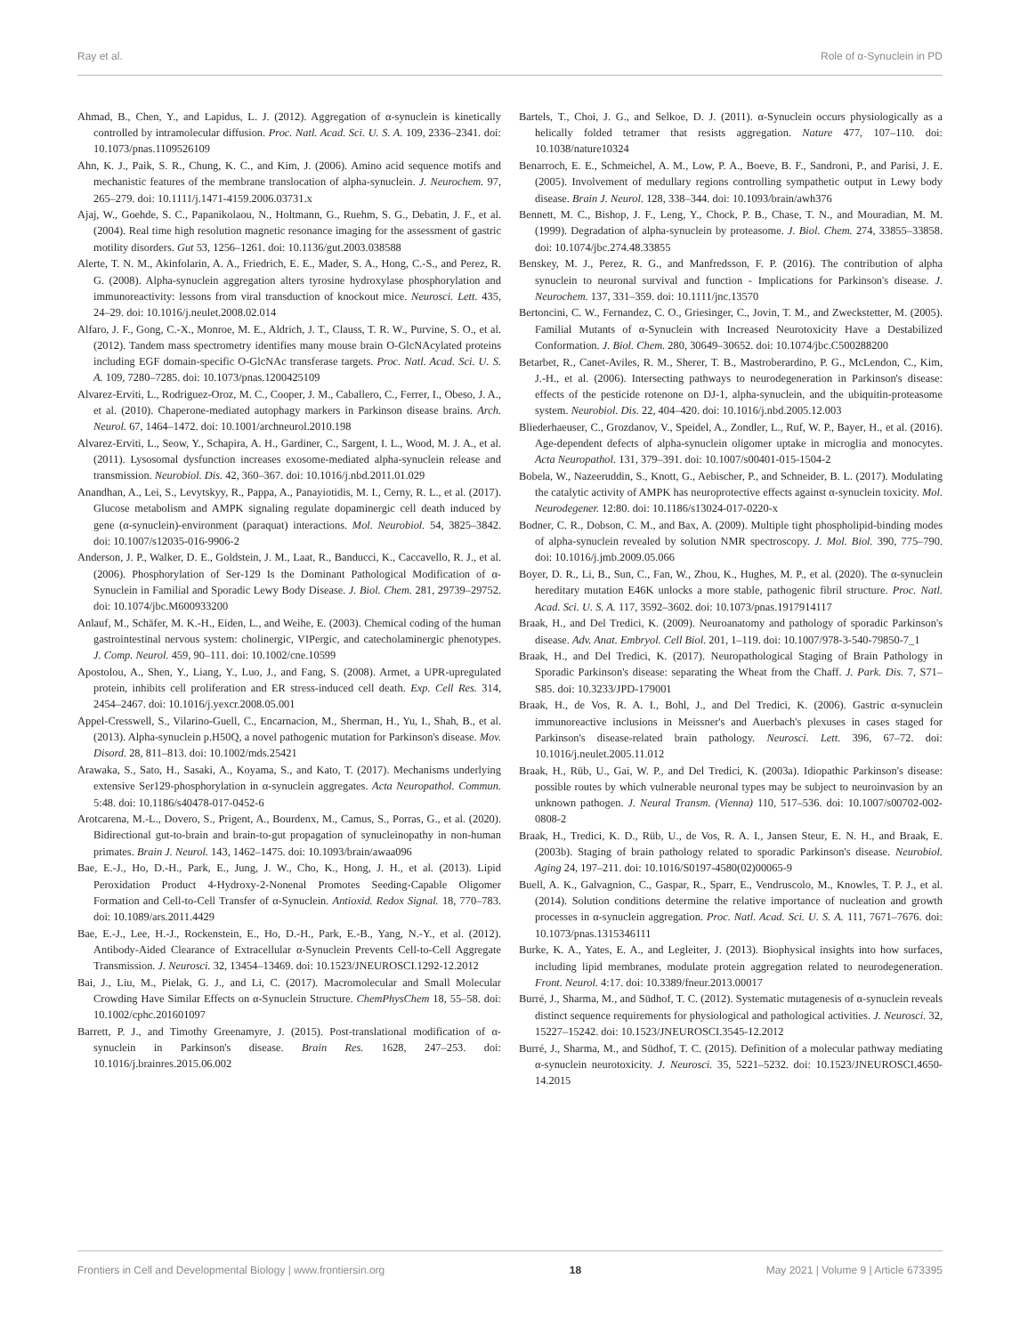Ray et al. Role of α-Synuclein in PD
Ahmad, B., Chen, Y., and Lapidus, L. J. (2012). Aggregation of α-synuclein is kinetically controlled by intramolecular diffusion. Proc. Natl. Acad. Sci. U. S. A. 109, 2336–2341. doi: 10.1073/pnas.1109526109
Ahn, K. J., Paik, S. R., Chung, K. C., and Kim, J. (2006). Amino acid sequence motifs and mechanistic features of the membrane translocation of alpha-synuclein. J. Neurochem. 97, 265–279. doi: 10.1111/j.1471-4159.2006.03731.x
Ajaj, W., Goehde, S. C., Papanikolaou, N., Holtmann, G., Ruehm, S. G., Debatin, J. F., et al. (2004). Real time high resolution magnetic resonance imaging for the assessment of gastric motility disorders. Gut 53, 1256–1261. doi: 10.1136/gut.2003.038588
Alerte, T. N. M., Akinfolarin, A. A., Friedrich, E. E., Mader, S. A., Hong, C.-S., and Perez, R. G. (2008). Alpha-synuclein aggregation alters tyrosine hydroxylase phosphorylation and immunoreactivity: lessons from viral transduction of knockout mice. Neurosci. Lett. 435, 24–29. doi: 10.1016/j.neulet.2008.02.014
Alfaro, J. F., Gong, C.-X., Monroe, M. E., Aldrich, J. T., Clauss, T. R. W., Purvine, S. O., et al. (2012). Tandem mass spectrometry identifies many mouse brain O-GlcNAcylated proteins including EGF domain-specific O-GlcNAc transferase targets. Proc. Natl. Acad. Sci. U. S. A. 109, 7280–7285. doi: 10.1073/pnas.1200425109
Alvarez-Erviti, L., Rodriguez-Oroz, M. C., Cooper, J. M., Caballero, C., Ferrer, I., Obeso, J. A., et al. (2010). Chaperone-mediated autophagy markers in Parkinson disease brains. Arch. Neurol. 67, 1464–1472. doi: 10.1001/archneurol.2010.198
Alvarez-Erviti, L., Seow, Y., Schapira, A. H., Gardiner, C., Sargent, I. L., Wood, M. J. A., et al. (2011). Lysosomal dysfunction increases exosome-mediated alpha-synuclein release and transmission. Neurobiol. Dis. 42, 360–367. doi: 10.1016/j.nbd.2011.01.029
Anandhan, A., Lei, S., Levytskyy, R., Pappa, A., Panayiotidis, M. I., Cerny, R. L., et al. (2017). Glucose metabolism and AMPK signaling regulate dopaminergic cell death induced by gene (α-synuclein)-environment (paraquat) interactions. Mol. Neurobiol. 54, 3825–3842. doi: 10.1007/s12035-016-9906-2
Anderson, J. P., Walker, D. E., Goldstein, J. M., Laat, R., Banducci, K., Caccavello, R. J., et al. (2006). Phosphorylation of Ser-129 Is the Dominant Pathological Modification of α-Synuclein in Familial and Sporadic Lewy Body Disease. J. Biol. Chem. 281, 29739–29752. doi: 10.1074/jbc.M600933200
Anlauf, M., Schäfer, M. K.-H., Eiden, L., and Weihe, E. (2003). Chemical coding of the human gastrointestinal nervous system: cholinergic, VIPergic, and catecholaminergic phenotypes. J. Comp. Neurol. 459, 90–111. doi: 10.1002/cne.10599
Apostolou, A., Shen, Y., Liang, Y., Luo, J., and Fang, S. (2008). Armet, a UPR-upregulated protein, inhibits cell proliferation and ER stress-induced cell death. Exp. Cell Res. 314, 2454–2467. doi: 10.1016/j.yexcr.2008.05.001
Appel-Cresswell, S., Vilarino-Guell, C., Encarnacion, M., Sherman, H., Yu, I., Shah, B., et al. (2013). Alpha-synuclein p.H50Q, a novel pathogenic mutation for Parkinson's disease. Mov. Disord. 28, 811–813. doi: 10.1002/mds.25421
Arawaka, S., Sato, H., Sasaki, A., Koyama, S., and Kato, T. (2017). Mechanisms underlying extensive Ser129-phosphorylation in α-synuclein aggregates. Acta Neuropathol. Commun. 5:48. doi: 10.1186/s40478-017-0452-6
Arotcarena, M.-L., Dovero, S., Prigent, A., Bourdenx, M., Camus, S., Porras, G., et al. (2020). Bidirectional gut-to-brain and brain-to-gut propagation of synucleinopathy in non-human primates. Brain J. Neurol. 143, 1462–1475. doi: 10.1093/brain/awaa096
Bae, E.-J., Ho, D.-H., Park, E., Jung, J. W., Cho, K., Hong, J. H., et al. (2013). Lipid Peroxidation Product 4-Hydroxy-2-Nonenal Promotes Seeding-Capable Oligomer Formation and Cell-to-Cell Transfer of α-Synuclein. Antioxid. Redox Signal. 18, 770–783. doi: 10.1089/ars.2011.4429
Bae, E.-J., Lee, H.-J., Rockenstein, E., Ho, D.-H., Park, E.-B., Yang, N.-Y., et al. (2012). Antibody-Aided Clearance of Extracellular α-Synuclein Prevents Cell-to-Cell Aggregate Transmission. J. Neurosci. 32, 13454–13469. doi: 10.1523/JNEUROSCI.1292-12.2012
Bai, J., Liu, M., Pielak, G. J., and Li, C. (2017). Macromolecular and Small Molecular Crowding Have Similar Effects on α-Synuclein Structure. ChemPhysChem 18, 55–58. doi: 10.1002/cphc.201601097
Barrett, P. J., and Timothy Greenamyre, J. (2015). Post-translational modification of α-synuclein in Parkinson's disease. Brain Res. 1628, 247–253. doi: 10.1016/j.brainres.2015.06.002
Bartels, T., Choi, J. G., and Selkoe, D. J. (2011). α-Synuclein occurs physiologically as a helically folded tetramer that resists aggregation. Nature 477, 107–110. doi: 10.1038/nature10324
Benarroch, E. E., Schmeichel, A. M., Low, P. A., Boeve, B. F., Sandroni, P., and Parisi, J. E. (2005). Involvement of medullary regions controlling sympathetic output in Lewy body disease. Brain J. Neurol. 128, 338–344. doi: 10.1093/brain/awh376
Bennett, M. C., Bishop, J. F., Leng, Y., Chock, P. B., Chase, T. N., and Mouradian, M. M. (1999). Degradation of alpha-synuclein by proteasome. J. Biol. Chem. 274, 33855–33858. doi: 10.1074/jbc.274.48.33855
Benskey, M. J., Perez, R. G., and Manfredsson, F. P. (2016). The contribution of alpha synuclein to neuronal survival and function - Implications for Parkinson's disease. J. Neurochem. 137, 331–359. doi: 10.1111/jnc.13570
Bertoncini, C. W., Fernandez, C. O., Griesinger, C., Jovin, T. M., and Zweckstetter, M. (2005). Familial Mutants of α-Synuclein with Increased Neurotoxicity Have a Destabilized Conformation. J. Biol. Chem. 280, 30649–30652. doi: 10.1074/jbc.C500288200
Betarbet, R., Canet-Aviles, R. M., Sherer, T. B., Mastroberardino, P. G., McLendon, C., Kim, J.-H., et al. (2006). Intersecting pathways to neurodegeneration in Parkinson's disease: effects of the pesticide rotenone on DJ-1, alpha-synuclein, and the ubiquitin-proteasome system. Neurobiol. Dis. 22, 404–420. doi: 10.1016/j.nbd.2005.12.003
Bliederhaeuser, C., Grozdanov, V., Speidel, A., Zondler, L., Ruf, W. P., Bayer, H., et al. (2016). Age-dependent defects of alpha-synuclein oligomer uptake in microglia and monocytes. Acta Neuropathol. 131, 379–391. doi: 10.1007/s00401-015-1504-2
Bobela, W., Nazeeruddin, S., Knott, G., Aebischer, P., and Schneider, B. L. (2017). Modulating the catalytic activity of AMPK has neuroprotective effects against α-synuclein toxicity. Mol. Neurodegener. 12:80. doi: 10.1186/s13024-017-0220-x
Bodner, C. R., Dobson, C. M., and Bax, A. (2009). Multiple tight phospholipid-binding modes of alpha-synuclein revealed by solution NMR spectroscopy. J. Mol. Biol. 390, 775–790. doi: 10.1016/j.jmb.2009.05.066
Boyer, D. R., Li, B., Sun, C., Fan, W., Zhou, K., Hughes, M. P., et al. (2020). The α-synuclein hereditary mutation E46K unlocks a more stable, pathogenic fibril structure. Proc. Natl. Acad. Sci. U. S. A. 117, 3592–3602. doi: 10.1073/pnas.1917914117
Braak, H., and Del Tredici, K. (2009). Neuroanatomy and pathology of sporadic Parkinson's disease. Adv. Anat. Embryol. Cell Biol. 201, 1–119. doi: 10.1007/978-3-540-79850-7_1
Braak, H., and Del Tredici, K. (2017). Neuropathological Staging of Brain Pathology in Sporadic Parkinson's disease: separating the Wheat from the Chaff. J. Park. Dis. 7, S71–S85. doi: 10.3233/JPD-179001
Braak, H., de Vos, R. A. I., Bohl, J., and Del Tredici, K. (2006). Gastric α-synuclein immunoreactive inclusions in Meissner's and Auerbach's plexuses in cases staged for Parkinson's disease-related brain pathology. Neurosci. Lett. 396, 67–72. doi: 10.1016/j.neulet.2005.11.012
Braak, H., Rüb, U., Gai, W. P., and Del Tredici, K. (2003a). Idiopathic Parkinson's disease: possible routes by which vulnerable neuronal types may be subject to neuroinvasion by an unknown pathogen. J. Neural Transm. (Vienna) 110, 517–536. doi: 10.1007/s00702-002-0808-2
Braak, H., Tredici, K. D., Rüb, U., de Vos, R. A. I., Jansen Steur, E. N. H., and Braak, E. (2003b). Staging of brain pathology related to sporadic Parkinson's disease. Neurobiol. Aging 24, 197–211. doi: 10.1016/S0197-4580(02)00065-9
Buell, A. K., Galvagnion, C., Gaspar, R., Sparr, E., Vendruscolo, M., Knowles, T. P. J., et al. (2014). Solution conditions determine the relative importance of nucleation and growth processes in α-synuclein aggregation. Proc. Natl. Acad. Sci. U. S. A. 111, 7671–7676. doi: 10.1073/pnas.1315346111
Burke, K. A., Yates, E. A., and Legleiter, J. (2013). Biophysical insights into how surfaces, including lipid membranes, modulate protein aggregation related to neurodegeneration. Front. Neurol. 4:17. doi: 10.3389/fneur.2013.00017
Burré, J., Sharma, M., and Südhof, T. C. (2012). Systematic mutagenesis of α-synuclein reveals distinct sequence requirements for physiological and pathological activities. J. Neurosci. 32, 15227–15242. doi: 10.1523/JNEUROSCI.3545-12.2012
Burré, J., Sharma, M., and Südhof, T. C. (2015). Definition of a molecular pathway mediating α-synuclein neurotoxicity. J. Neurosci. 35, 5221–5232. doi: 10.1523/JNEUROSCI.4650-14.2015
Frontiers in Cell and Developmental Biology | www.frontiersin.org 18 May 2021 | Volume 9 | Article 673395